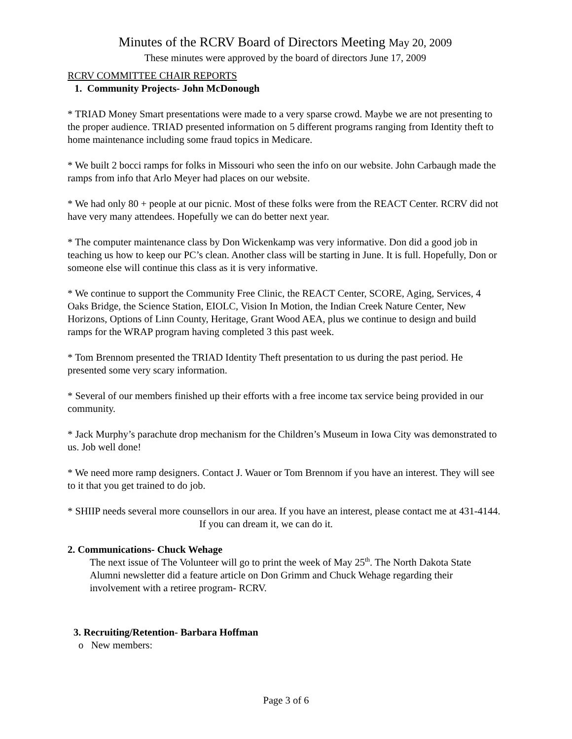Minutes of the RCRV Board of Directors Meeting May 20, 2009
These minutes were approved by the board of directors June 17, 2009
RCRV COMMITTEE CHAIR REPORTS
1. Community Projects- John McDonough
* TRIAD Money Smart presentations were made to a very sparse crowd. Maybe we are not presenting to the proper audience. TRIAD presented information on 5 different programs ranging from Identity theft to home maintenance including some fraud topics in Medicare.
* We built 2 bocci ramps for folks in Missouri who seen the info on our website. John Carbaugh made the ramps from info that Arlo Meyer had places on our website.
* We had only 80 + people at our picnic. Most of these folks were from the REACT Center. RCRV did not have very many attendees. Hopefully we can do better next year.
* The computer maintenance class by Don Wickenkamp was very informative. Don did a good job in teaching us how to keep our PC’s clean. Another class will be starting in June. It is full. Hopefully, Don or someone else will continue this class as it is very informative.
* We continue to support the Community Free Clinic, the REACT Center, SCORE, Aging, Services, 4 Oaks Bridge, the Science Station, EIOLC, Vision In Motion, the Indian Creek Nature Center, New Horizons, Options of Linn County, Heritage, Grant Wood AEA, plus we continue to design and build ramps for the WRAP program having completed 3 this past week.
* Tom Brennom presented the TRIAD Identity Theft presentation to us during the past period. He presented some very scary information.
* Several of our members finished up their efforts with a free income tax service being provided in our community.
* Jack Murphy’s parachute drop mechanism for the Children’s Museum in Iowa City was demonstrated to us. Job well done!
* We need more ramp designers. Contact J. Wauer or Tom Brennom if you have an interest. They will see to it that you get trained to do job.
* SHIIP needs several more counsellors in our area. If you have an interest, please contact me at 431-4144.
If you can dream it, we can do it.
2. Communications- Chuck Wehage
The next issue of The Volunteer will go to print the week of May 25<sup>th</sup>. The North Dakota State Alumni newsletter did a feature article on Don Grimm and Chuck Wehage regarding their involvement with a retiree program- RCRV.
3. Recruiting/Retention- Barbara Hoffman
o New members:
Page 3 of 6